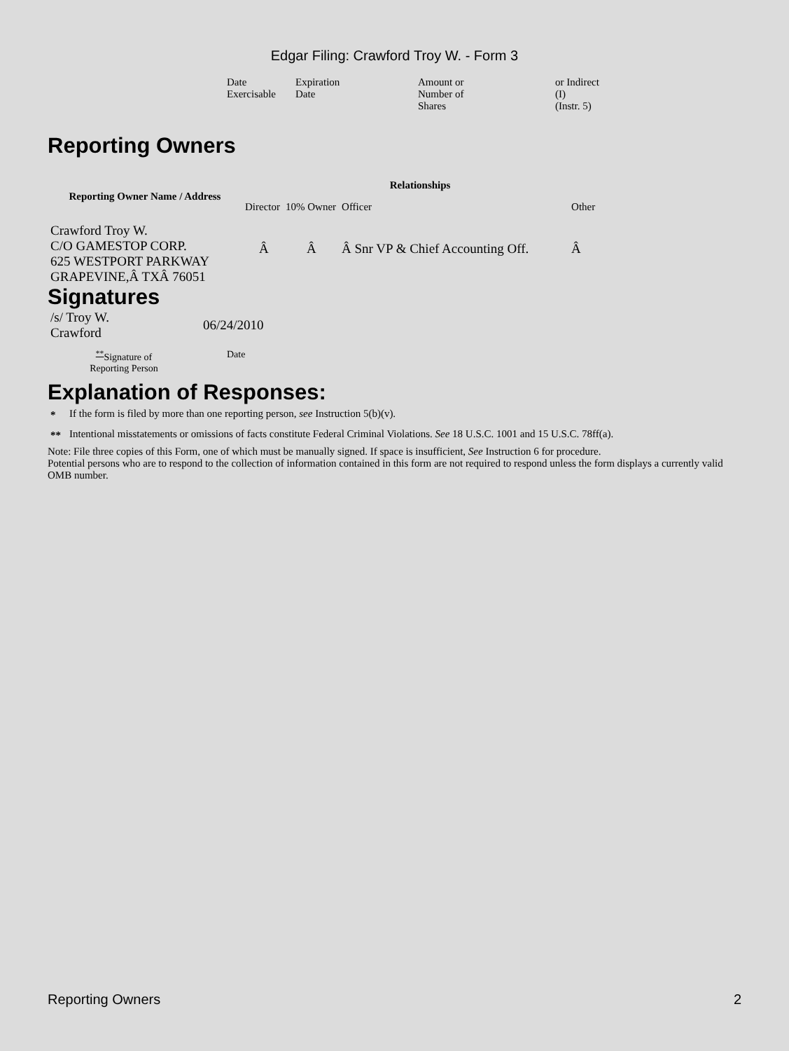Edgar Filing: Crawford Troy W. - Form 3
| Date Exercisable | Expiration Date | Amount or Number of Shares | or Indirect (I) (Instr. 5) |
Reporting Owners
| Reporting Owner Name / Address | Relationships | | | |
| --- | --- | --- | --- | --- |
| | Director | 10% Owner | Officer | Other |
| Crawford Troy W. C/O GAMESTOP CORP. 625 WESTPORT PARKWAY GRAPEVINE,Â TXÂ 76051 | Â | Â | Â Snr VP & Chief Accounting Off. | Â |
Signatures
| /s/ Troy W. Crawford | 06/24/2010 |
| <sup>**</sup> Signature of Reporting Person | Date |
Explanation of Responses:
| * | If the form is filed by more than one reporting person, see Instruction 5(b)(v). |
| ** | Intentional misstatements or omissions of facts constitute Federal Criminal Violations. See 18 U.S.C. 1001 and 15 U.S.C. 78ff(a). |
Note: File three copies of this Form, one of which must be manually signed. If space is insufficient, See Instruction 6 for procedure.
Potential persons who are to respond to the collection of information contained in this form are not required to respond unless the form displays a currently valid OMB number.
Reporting Owners 2